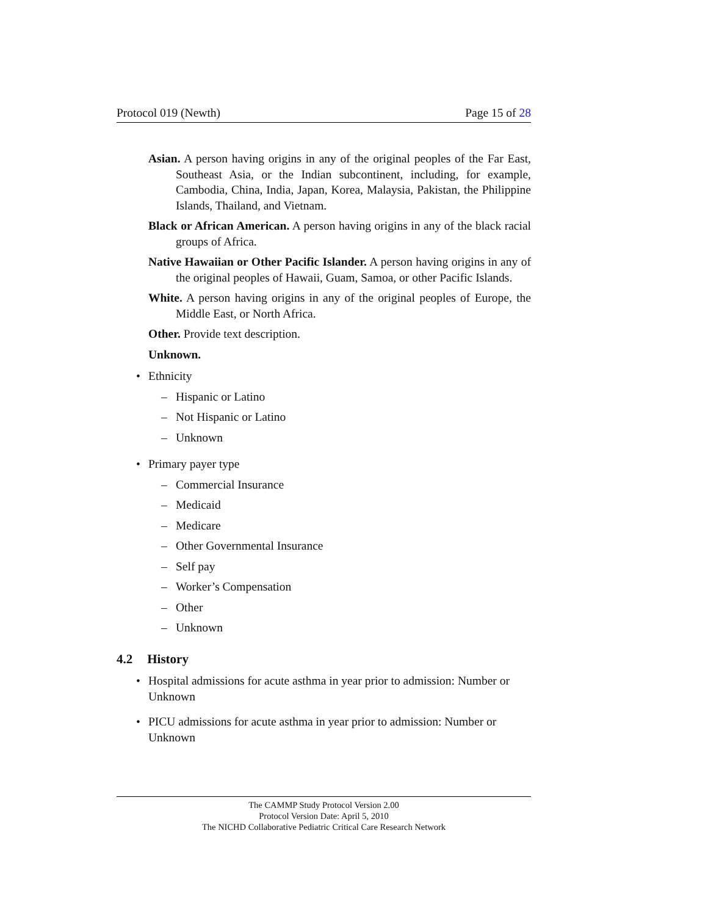Protocol 019 (Newth) Page 15 of 28
Asian. A person having origins in any of the original peoples of the Far East, Southeast Asia, or the Indian subcontinent, including, for example, Cambodia, China, India, Japan, Korea, Malaysia, Pakistan, the Philippine Islands, Thailand, and Vietnam.
Black or African American. A person having origins in any of the black racial groups of Africa.
Native Hawaiian or Other Pacific Islander. A person having origins in any of the original peoples of Hawaii, Guam, Samoa, or other Pacific Islands.
White. A person having origins in any of the original peoples of Europe, the Middle East, or North Africa.
Other. Provide text description.
Unknown.
• Ethnicity
– Hispanic or Latino
– Not Hispanic or Latino
– Unknown
• Primary payer type
– Commercial Insurance
– Medicaid
– Medicare
– Other Governmental Insurance
– Self pay
– Worker’s Compensation
– Other
– Unknown
4.2 History
• Hospital admissions for acute asthma in year prior to admission: Number or Unknown
• PICU admissions for acute asthma in year prior to admission: Number or Unknown
The CAMMP Study Protocol Version 2.00
Protocol Version Date: April 5, 2010
The NICHD Collaborative Pediatric Critical Care Research Network